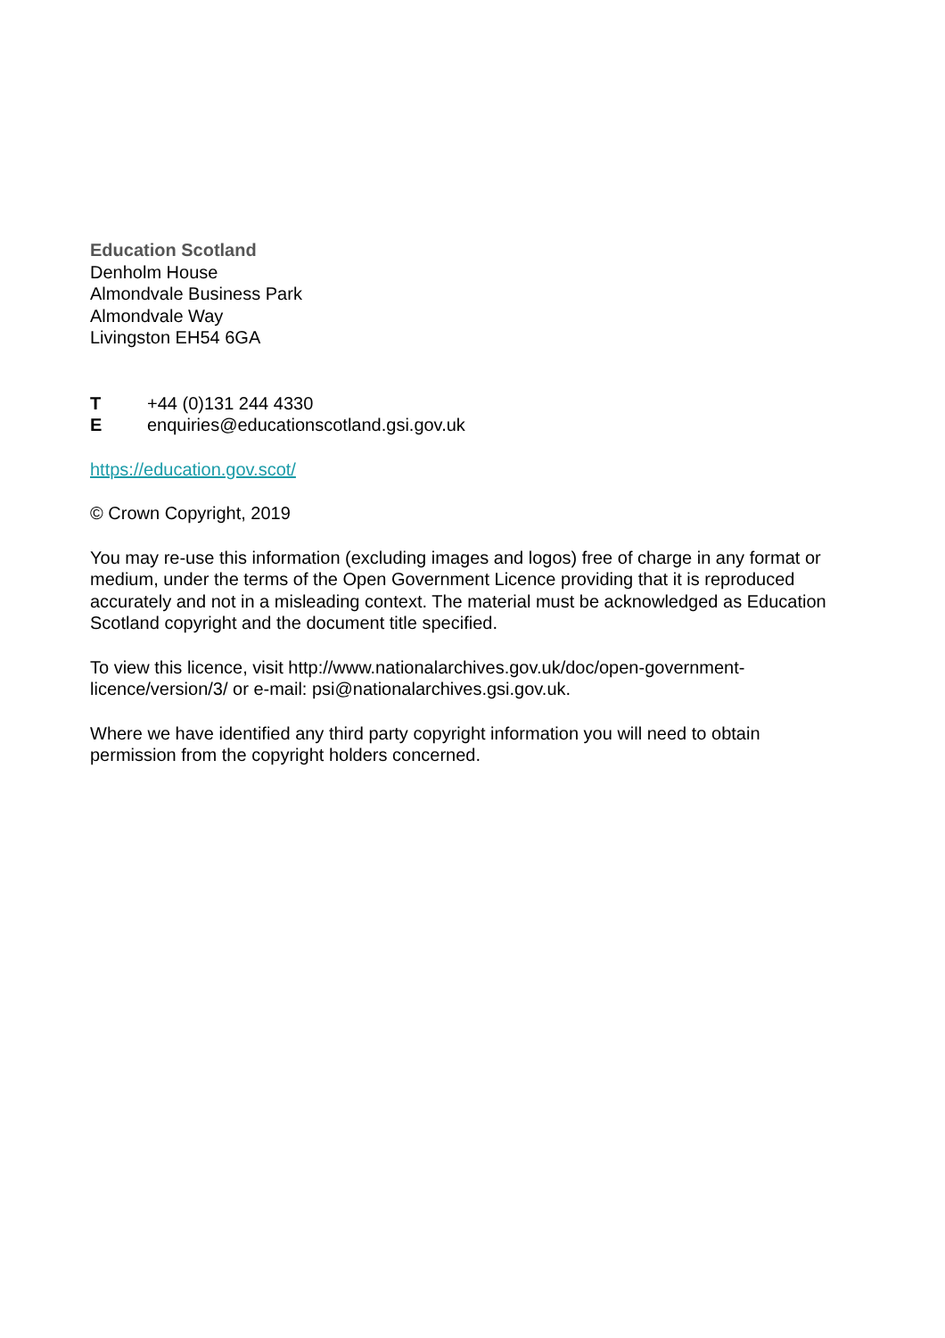Education Scotland
Denholm House
Almondvale Business Park
Almondvale Way
Livingston EH54 6GA
T +44 (0)131 244 4330
E enquiries@educationscotland.gsi.gov.uk
https://education.gov.scot/
© Crown Copyright, 2019
You may re-use this information (excluding images and logos) free of charge in any format or medium, under the terms of the Open Government Licence providing that it is reproduced accurately and not in a misleading context. The material must be acknowledged as Education Scotland copyright and the document title specified.
To view this licence, visit http://www.nationalarchives.gov.uk/doc/open-government-licence/version/3/ or e-mail: psi@nationalarchives.gsi.gov.uk.
Where we have identified any third party copyright information you will need to obtain permission from the copyright holders concerned.